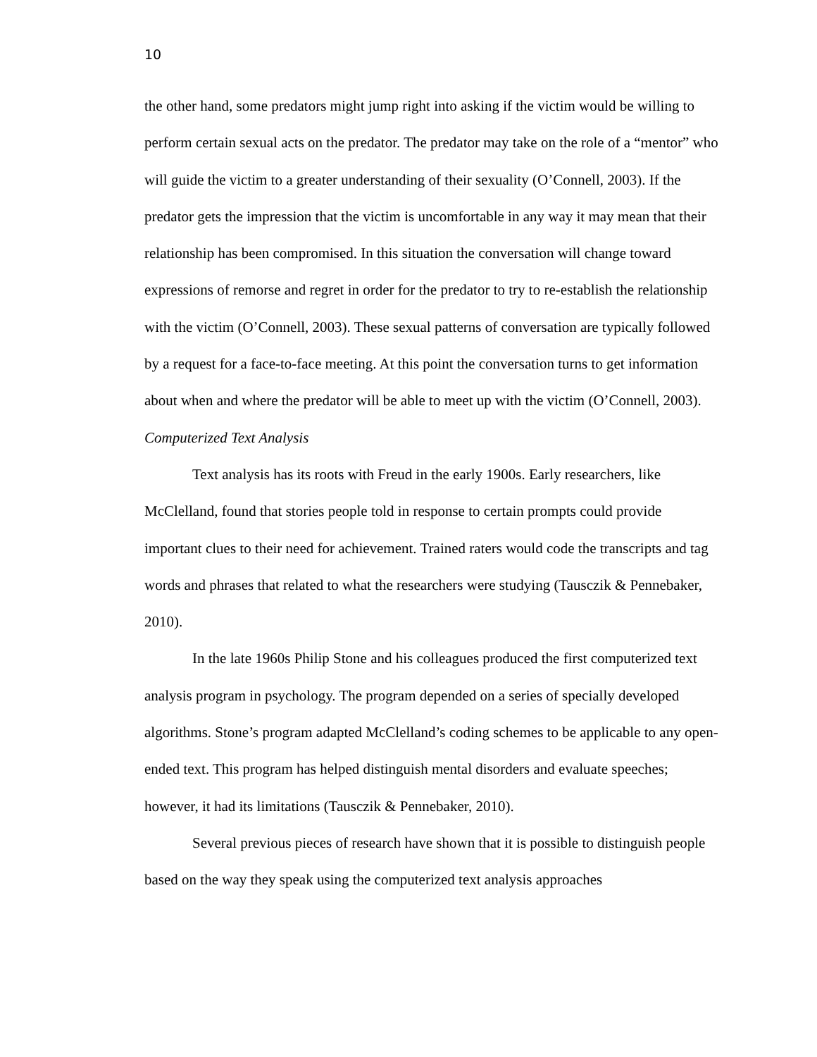10
the other hand, some predators might jump right into asking if the victim would be willing to perform certain sexual acts on the predator. The predator may take on the role of a “mentor” who will guide the victim to a greater understanding of their sexuality (O’Connell, 2003). If the predator gets the impression that the victim is uncomfortable in any way it may mean that their relationship has been compromised. In this situation the conversation will change toward expressions of remorse and regret in order for the predator to try to re-establish the relationship with the victim (O’Connell, 2003). These sexual patterns of conversation are typically followed by a request for a face-to-face meeting. At this point the conversation turns to get information about when and where the predator will be able to meet up with the victim (O’Connell, 2003).
Computerized Text Analysis
Text analysis has its roots with Freud in the early 1900s. Early researchers, like McClelland, found that stories people told in response to certain prompts could provide important clues to their need for achievement. Trained raters would code the transcripts and tag words and phrases that related to what the researchers were studying (Tausczik & Pennebaker, 2010).
In the late 1960s Philip Stone and his colleagues produced the first computerized text analysis program in psychology. The program depended on a series of specially developed algorithms. Stone’s program adapted McClelland’s coding schemes to be applicable to any open-ended text. This program has helped distinguish mental disorders and evaluate speeches; however, it had its limitations (Tausczik & Pennebaker, 2010).
Several previous pieces of research have shown that it is possible to distinguish people based on the way they speak using the computerized text analysis approaches